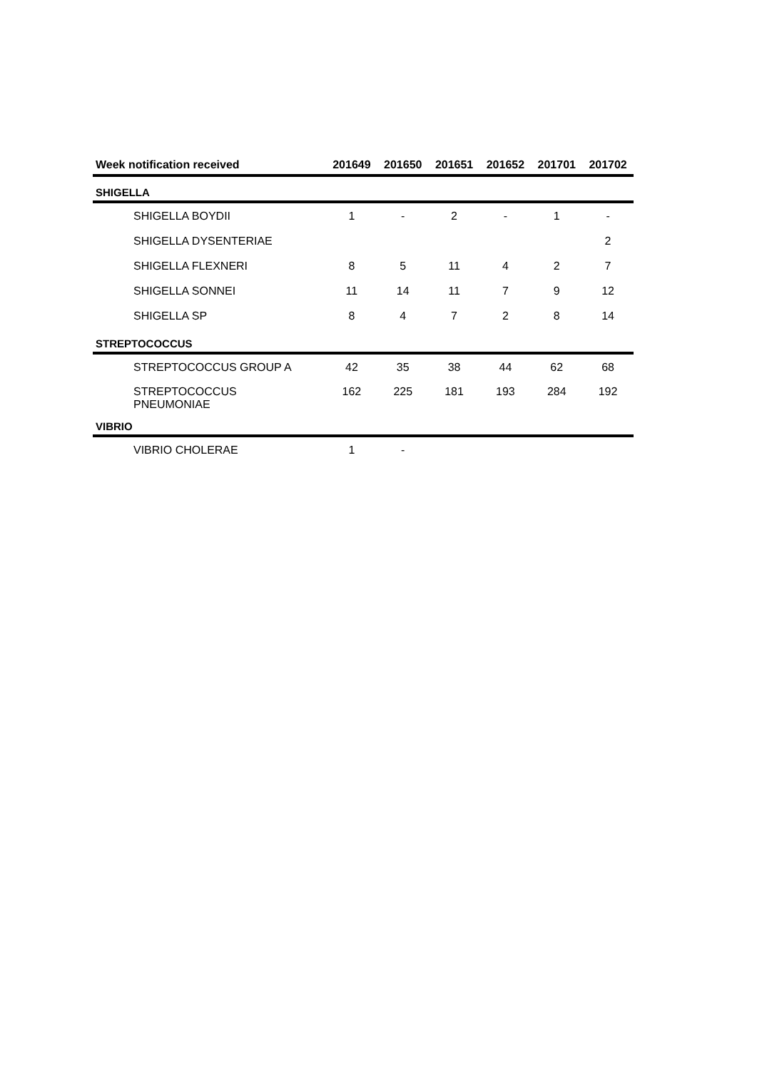| Week notification received | 201649 | 201650 | 201651 | 201652 | 201701 | 201702 |
| --- | --- | --- | --- | --- | --- | --- |
| SHIGELLA | | | | | | |
| SHIGELLA BOYDII | 1 | - | 2 | - | 1 | - |
| SHIGELLA DYSENTERIAE | | | | | | 2 |
| SHIGELLA FLEXNERI | 8 | 5 | 11 | 4 | 2 | 7 |
| SHIGELLA SONNEI | 11 | 14 | 11 | 7 | 9 | 12 |
| SHIGELLA SP | 8 | 4 | 7 | 2 | 8 | 14 |
| STREPTOCOCCUS | | | | | | |
| STREPTOCOCCUS GROUP A | 42 | 35 | 38 | 44 | 62 | 68 |
| STREPTOCOCCUS PNEUMONIAE | 162 | 225 | 181 | 193 | 284 | 192 |
| VIBRIO | | | | | | |
| VIBRIO CHOLERAE | 1 | - | | | | |